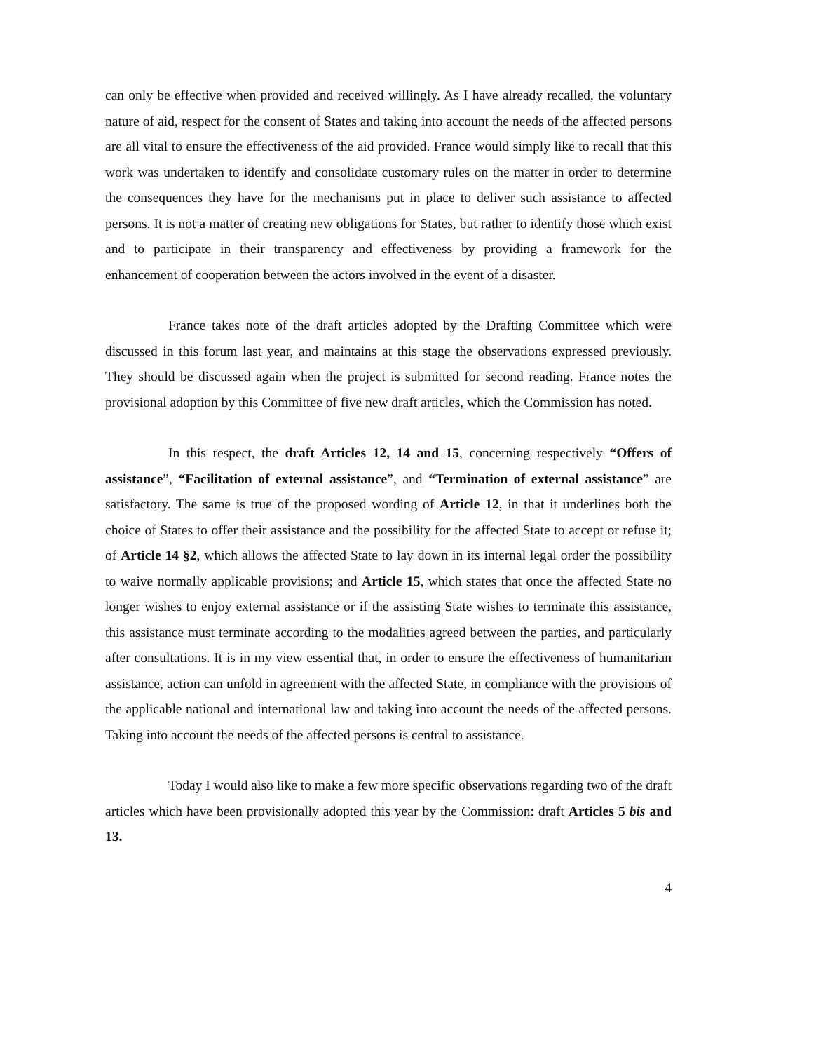can only be effective when provided and received willingly. As I have already recalled, the voluntary nature of aid, respect for the consent of States and taking into account the needs of the affected persons are all vital to ensure the effectiveness of the aid provided. France would simply like to recall that this work was undertaken to identify and consolidate customary rules on the matter in order to determine the consequences they have for the mechanisms put in place to deliver such assistance to affected persons. It is not a matter of creating new obligations for States, but rather to identify those which exist and to participate in their transparency and effectiveness by providing a framework for the enhancement of cooperation between the actors involved in the event of a disaster.
France takes note of the draft articles adopted by the Drafting Committee which were discussed in this forum last year, and maintains at this stage the observations expressed previously. They should be discussed again when the project is submitted for second reading. France notes the provisional adoption by this Committee of five new draft articles, which the Commission has noted.
In this respect, the draft Articles 12, 14 and 15, concerning respectively “Offers of assistance”, “Facilitation of external assistance”, and “Termination of external assistance” are satisfactory. The same is true of the proposed wording of Article 12, in that it underlines both the choice of States to offer their assistance and the possibility for the affected State to accept or refuse it; of Article 14 §2, which allows the affected State to lay down in its internal legal order the possibility to waive normally applicable provisions; and Article 15, which states that once the affected State no longer wishes to enjoy external assistance or if the assisting State wishes to terminate this assistance, this assistance must terminate according to the modalities agreed between the parties, and particularly after consultations. It is in my view essential that, in order to ensure the effectiveness of humanitarian assistance, action can unfold in agreement with the affected State, in compliance with the provisions of the applicable national and international law and taking into account the needs of the affected persons. Taking into account the needs of the affected persons is central to assistance.
Today I would also like to make a few more specific observations regarding two of the draft articles which have been provisionally adopted this year by the Commission: draft Articles 5 bis and 13.
4